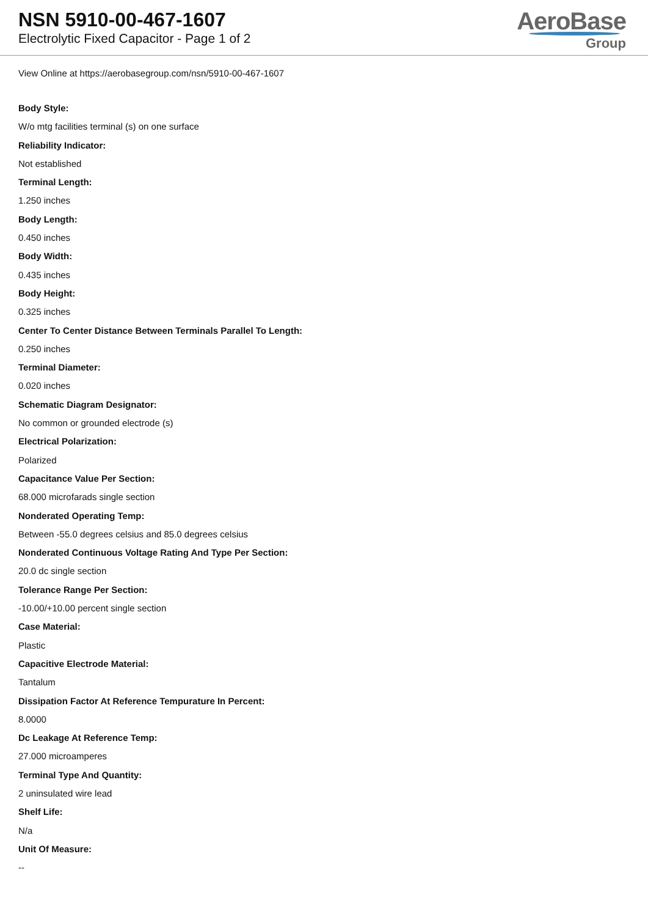NSN 5910-00-467-1607
Electrolytic Fixed Capacitor - Page 1 of 2
AeroBase
Group
View Online at https://aerobasegroup.com/nsn/5910-00-467-1607
Body Style:
W/o mtg facilities terminal (s) on one surface
Reliability Indicator:
Not established
Terminal Length:
1.250 inches
Body Length:
0.450 inches
Body Width:
0.435 inches
Body Height:
0.325 inches
Center To Center Distance Between Terminals Parallel To Length:
0.250 inches
Terminal Diameter:
0.020 inches
Schematic Diagram Designator:
No common or grounded electrode (s)
Electrical Polarization:
Polarized
Capacitance Value Per Section:
68.000 microfarads single section
Nonderated Operating Temp:
Between -55.0 degrees celsius and 85.0 degrees celsius
Nonderated Continuous Voltage Rating And Type Per Section:
20.0 dc single section
Tolerance Range Per Section:
-10.00/+10.00 percent single section
Case Material:
Plastic
Capacitive Electrode Material:
Tantalum
Dissipation Factor At Reference Tempurature In Percent:
8.0000
Dc Leakage At Reference Temp:
27.000 microamperes
Terminal Type And Quantity:
2 uninsulated wire lead
Shelf Life:
N/a
Unit Of Measure:
--